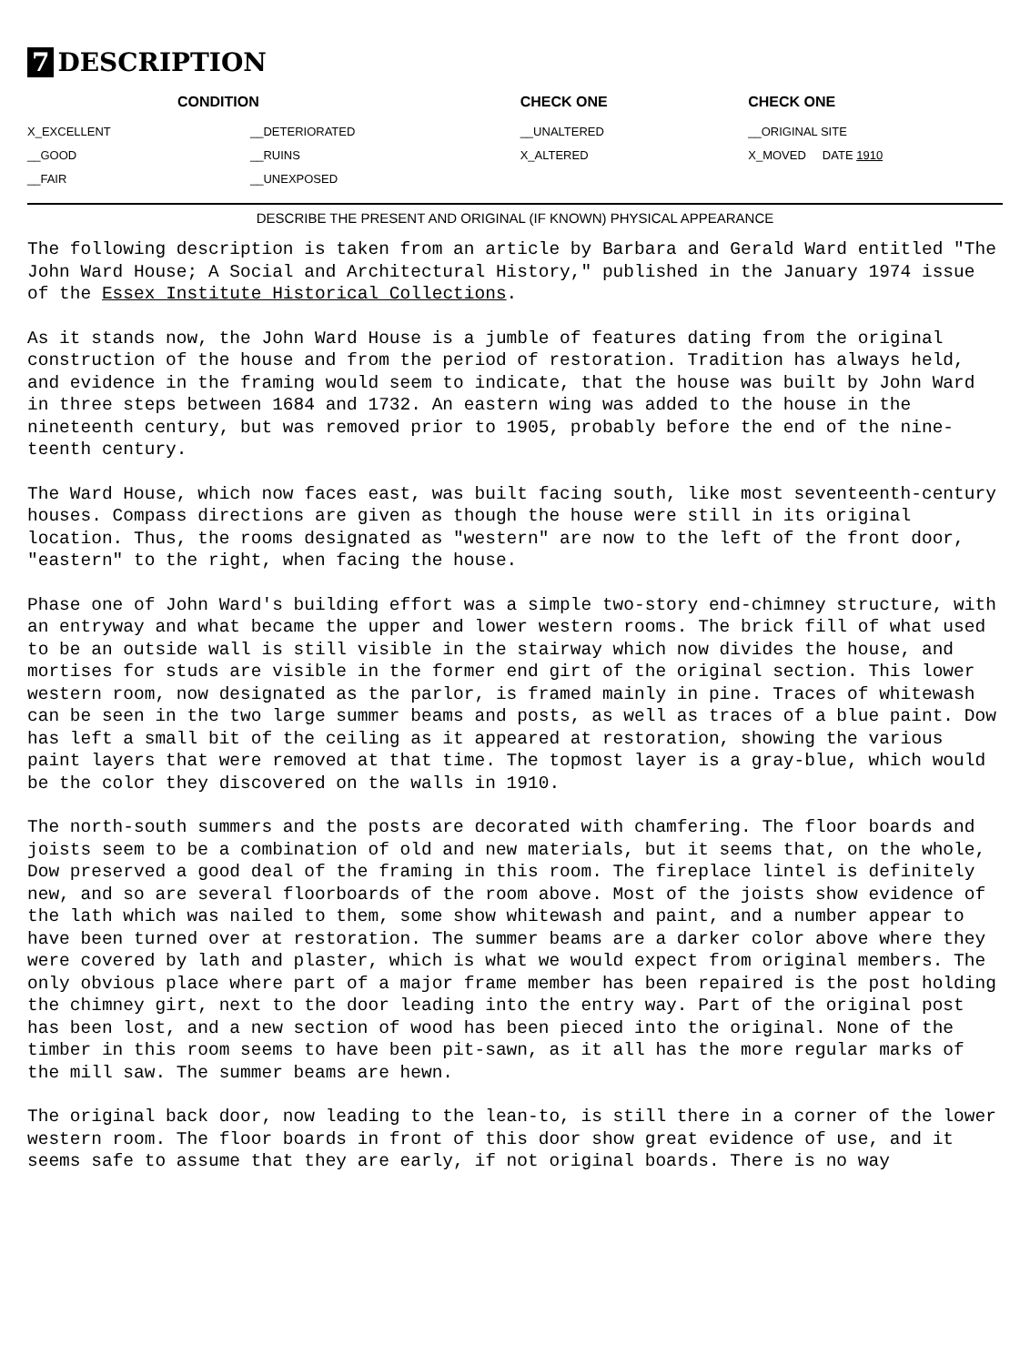7 DESCRIPTION
| CONDITION | | CHECK ONE | CHECK ONE |
| --- | --- | --- | --- |
| X_EXCELLENT | __DETERIORATED | __UNALTERED | __ORIGINAL SITE |
| __GOOD | __RUINS | X_ALTERED | X_MOVED DATE 1910 |
| __FAIR | __UNEXPOSED | | |
DESCRIBE THE PRESENT AND ORIGINAL (IF KNOWN) PHYSICAL APPEARANCE
The following description is taken from an article by Barbara and Gerald Ward entitled "The John Ward House; A Social and Architectural History," published in the January 1974 issue of the Essex Institute Historical Collections.
As it stands now, the John Ward House is a jumble of features dating from the original construction of the house and from the period of restoration. Tradition has always held, and evidence in the framing would seem to indicate, that the house was built by John Ward in three steps between 1684 and 1732. An eastern wing was added to the house in the nineteenth century, but was removed prior to 1905, probably before the end of the nine-teenth century.
The Ward House, which now faces east, was built facing south, like most seventeenth-century houses. Compass directions are given as though the house were still in its original location. Thus, the rooms designated as "western" are now to the left of the front door, "eastern" to the right, when facing the house.
Phase one of John Ward's building effort was a simple two-story end-chimney structure, with an entryway and what became the upper and lower western rooms. The brick fill of what used to be an outside wall is still visible in the stairway which now divides the house, and mortises for studs are visible in the former end girt of the original section. This lower western room, now designated as the parlor, is framed mainly in pine. Traces of whitewash can be seen in the two large summer beams and posts, as well as traces of a blue paint. Dow has left a small bit of the ceiling as it appeared at restoration, showing the various paint layers that were removed at that time. The topmost layer is a gray-blue, which would be the color they discovered on the walls in 1910.
The north-south summers and the posts are decorated with chamfering. The floor boards and joists seem to be a combination of old and new materials, but it seems that, on the whole, Dow preserved a good deal of the framing in this room. The fireplace lintel is definitely new, and so are several floorboards of the room above. Most of the joists show evidence of the lath which was nailed to them, some show whitewash and paint, and a number appear to have been turned over at restoration. The summer beams are a darker color above where they were covered by lath and plaster, which is what we would expect from original members. The only obvious place where part of a major frame member has been repaired is the post holding the chimney girt, next to the door leading into the entry way. Part of the original post has been lost, and a new section of wood has been pieced into the original. None of the timber in this room seems to have been pit-sawn, as it all has the more regular marks of the mill saw. The summer beams are hewn.
The original back door, now leading to the lean-to, is still there in a corner of the lower western room. The floor boards in front of this door show great evidence of use, and it seems safe to assume that they are early, if not original boards. There is no way